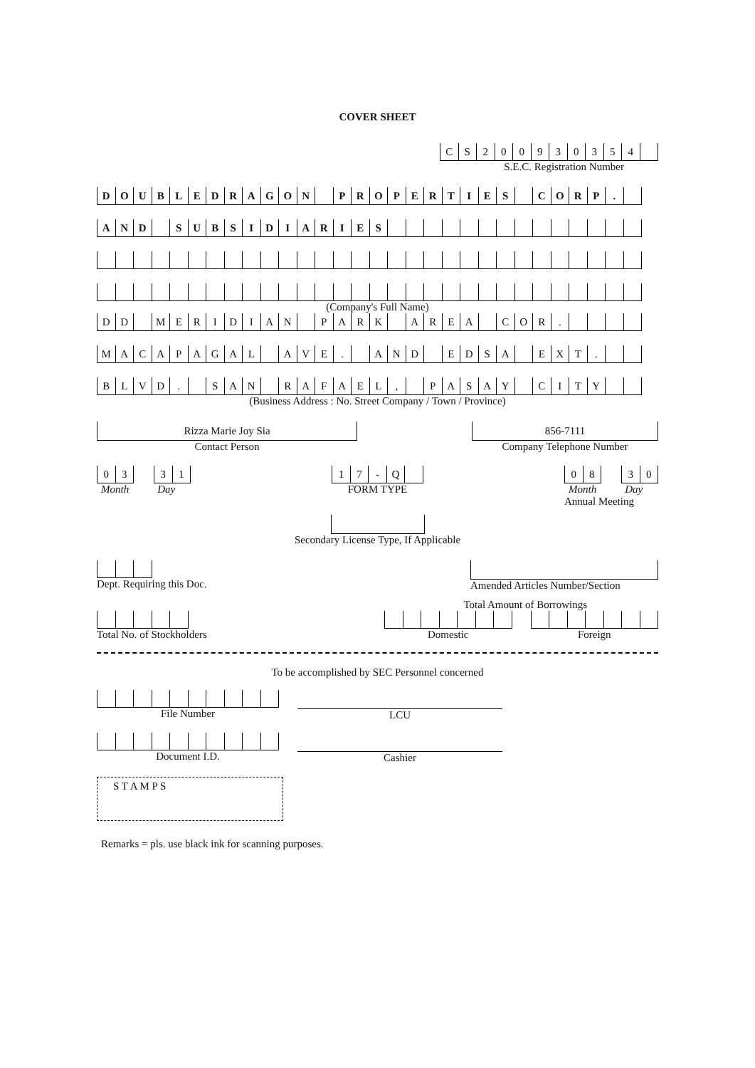COVER SHEET
| C | S | 2 | 0 | 0 | 9 | 3 | 0 | 3 | 5 | 4 | |
S.E.C. Registration Number
| D | O | U | B | L | E | D | R | A | G | O | N | | P | R | O | P | E | R | T | I | E | S | | C | O | R | P | . | |
| A | N | D | | S | U | B | S | I | D | I | A | R | I | E | S | | | | | | | | | | | | | | |
(Company's Full Name)
| D | D | | M | E | R | I | D | I | A | N | | P | A | R | K | | A | R | E | A | | C | O | R | . | | | | |
| M | A | C | A | P | A | G | A | L | | A | V | E | . | | A | N | D | | E | D | S | A | | E | X | T | . | | |
| B | L | V | D | . | | S | A | N | | R | A | F | A | E | L | , | | P | A | S | A | Y | | C | I | T | Y | | |
(Business Address : No. Street Company / Town / Province)
Rizza Marie Joy Sia
Contact Person
856-7111
Company Telephone Number
| 0 | 3 |
| 3 | 1 |
Month Day
| 1 | 7 | - | Q | |
FORM TYPE
| 0 | 8 |
| 3 | 0 |
Month Day
Annual Meeting
Secondary License Type, If Applicable
Dept. Requiring this Doc. Amended Articles Number/Section
Total Amount of Borrowings
Total No. of Stockholders Domestic Foreign
To be accomplished by SEC Personnel concerned
File Number LCU
Document I.D. Cashier
S T A M P S
Remarks = pls. use black ink for scanning purposes.